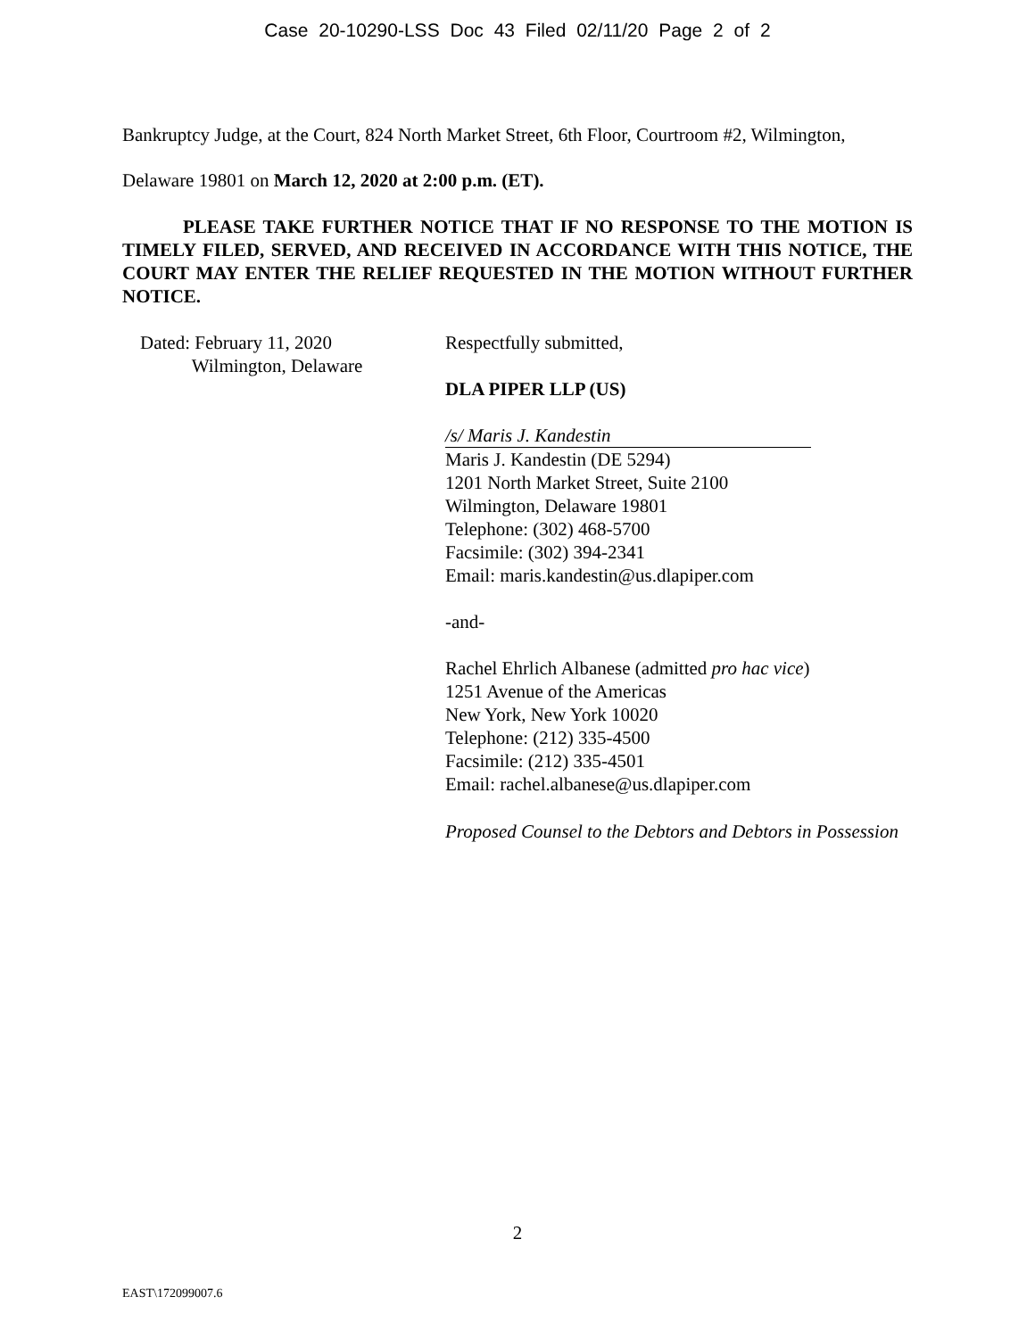Case 20-10290-LSS Doc 43 Filed 02/11/20 Page 2 of 2
Bankruptcy Judge, at the Court, 824 North Market Street, 6th Floor, Courtroom #2, Wilmington,
Delaware 19801 on March 12, 2020 at 2:00 p.m. (ET).
PLEASE TAKE FURTHER NOTICE THAT IF NO RESPONSE TO THE MOTION IS TIMELY FILED, SERVED, AND RECEIVED IN ACCORDANCE WITH THIS NOTICE, THE COURT MAY ENTER THE RELIEF REQUESTED IN THE MOTION WITHOUT FURTHER NOTICE.
Dated: February 11, 2020
Wilmington, Delaware
Respectfully submitted,
DLA PIPER LLP (US)
/s/ Maris J. Kandestin
Maris J. Kandestin (DE 5294)
1201 North Market Street, Suite 2100
Wilmington, Delaware 19801
Telephone: (302) 468-5700
Facsimile: (302) 394-2341
Email: maris.kandestin@us.dlapiper.com
-and-
Rachel Ehrlich Albanese (admitted pro hac vice)
1251 Avenue of the Americas
New York, New York 10020
Telephone: (212) 335-4500
Facsimile: (212) 335-4501
Email: rachel.albanese@us.dlapiper.com
Proposed Counsel to the Debtors and Debtors in Possession
2
EAST\172099007.6